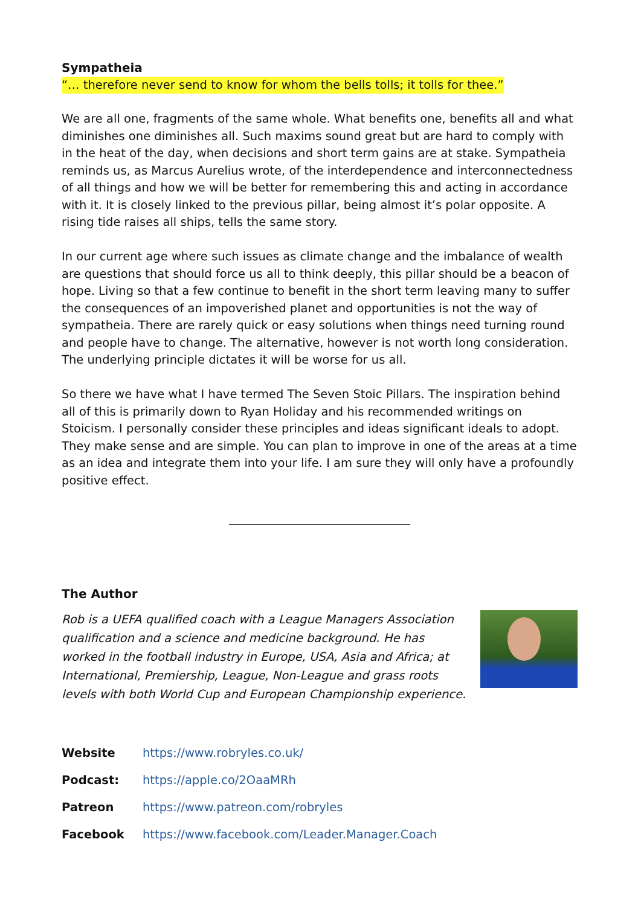Sympatheia
“… therefore never send to know for whom the bells tolls; it tolls for thee.”
We are all one, fragments of the same whole. What benefits one, benefits all and what diminishes one diminishes all. Such maxims sound great but are hard to comply with in the heat of the day, when decisions and short term gains are at stake. Sympatheia reminds us, as Marcus Aurelius wrote, of the interdependence and interconnectedness of all things and how we will be better for remembering this and acting in accordance with it. It is closely linked to the previous pillar, being almost it’s polar opposite. A rising tide raises all ships, tells the same story.
In our current age where such issues as climate change and the imbalance of wealth are questions that should force us all to think deeply, this pillar should be a beacon of hope. Living so that a few continue to benefit in the short term leaving many to suffer the consequences of an impoverished planet and opportunities is not the way of sympatheia. There are rarely quick or easy solutions when things need turning round and people have to change. The alternative, however is not worth long consideration. The underlying principle dictates it will be worse for us all.
So there we have what I have termed The Seven Stoic Pillars. The inspiration behind all of this is primarily down to Ryan Holiday and his recommended writings on Stoicism. I personally consider these principles and ideas significant ideals to adopt. They make sense and are simple. You can plan to improve in one of the areas at a time as an idea and integrate them into your life. I am sure they will only have a profoundly positive effect.
The Author
Rob is a UEFA qualified coach with a League Managers Association qualification and a science and medicine background. He has worked in the football industry in Europe, USA, Asia and Africa; at International, Premiership, League, Non-League and grass roots levels with both World Cup and European Championship experience.
Website https://www.robryles.co.uk/
Podcast: https://apple.co/2OaaMRh
Patreon https://www.patreon.com/robryles
Facebook https://www.facebook.com/Leader.Manager.Coach